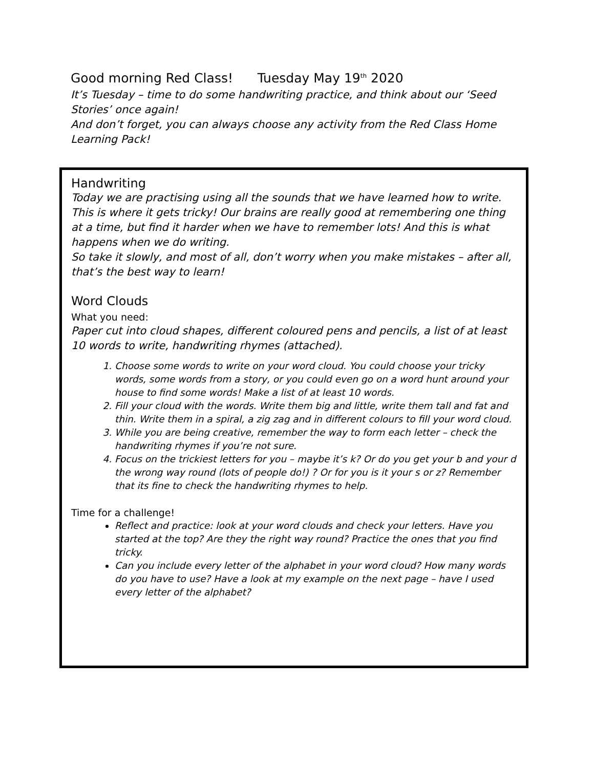Good morning Red Class! Tuesday May 19<sup>th</sup> 2020
It’s Tuesday – time to do some handwriting practice, and think about our ‘Seed Stories’ once again!
And don’t forget, you can always choose any activity from the Red Class Home Learning Pack!
Handwriting
Today we are practising using all the sounds that we have learned how to write. This is where it gets tricky! Our brains are really good at remembering one thing at a time, but find it harder when we have to remember lots! And this is what happens when we do writing.
So take it slowly, and most of all, don’t worry when you make mistakes – after all, that’s the best way to learn!
Word Clouds
What you need:
Paper cut into cloud shapes, different coloured pens and pencils, a list of at least 10 words to write, handwriting rhymes (attached).
1. Choose some words to write on your word cloud. You could choose your tricky words, some words from a story, or you could even go on a word hunt around your house to find some words! Make a list of at least 10 words.
2. Fill your cloud with the words. Write them big and little, write them tall and fat and thin. Write them in a spiral, a zig zag and in different colours to fill your word cloud.
3. While you are being creative, remember the way to form each letter – check the handwriting rhymes if you’re not sure.
4. Focus on the trickiest letters for you – maybe it’s k? Or do you get your b and your d the wrong way round (lots of people do!) ? Or for you is it your s or z? Remember that its fine to check the handwriting rhymes to help.
Time for a challenge!
Reflect and practice: look at your word clouds and check your letters. Have you started at the top? Are they the right way round? Practice the ones that you find tricky.
Can you include every letter of the alphabet in your word cloud? How many words do you have to use? Have a look at my example on the next page – have I used every letter of the alphabet?